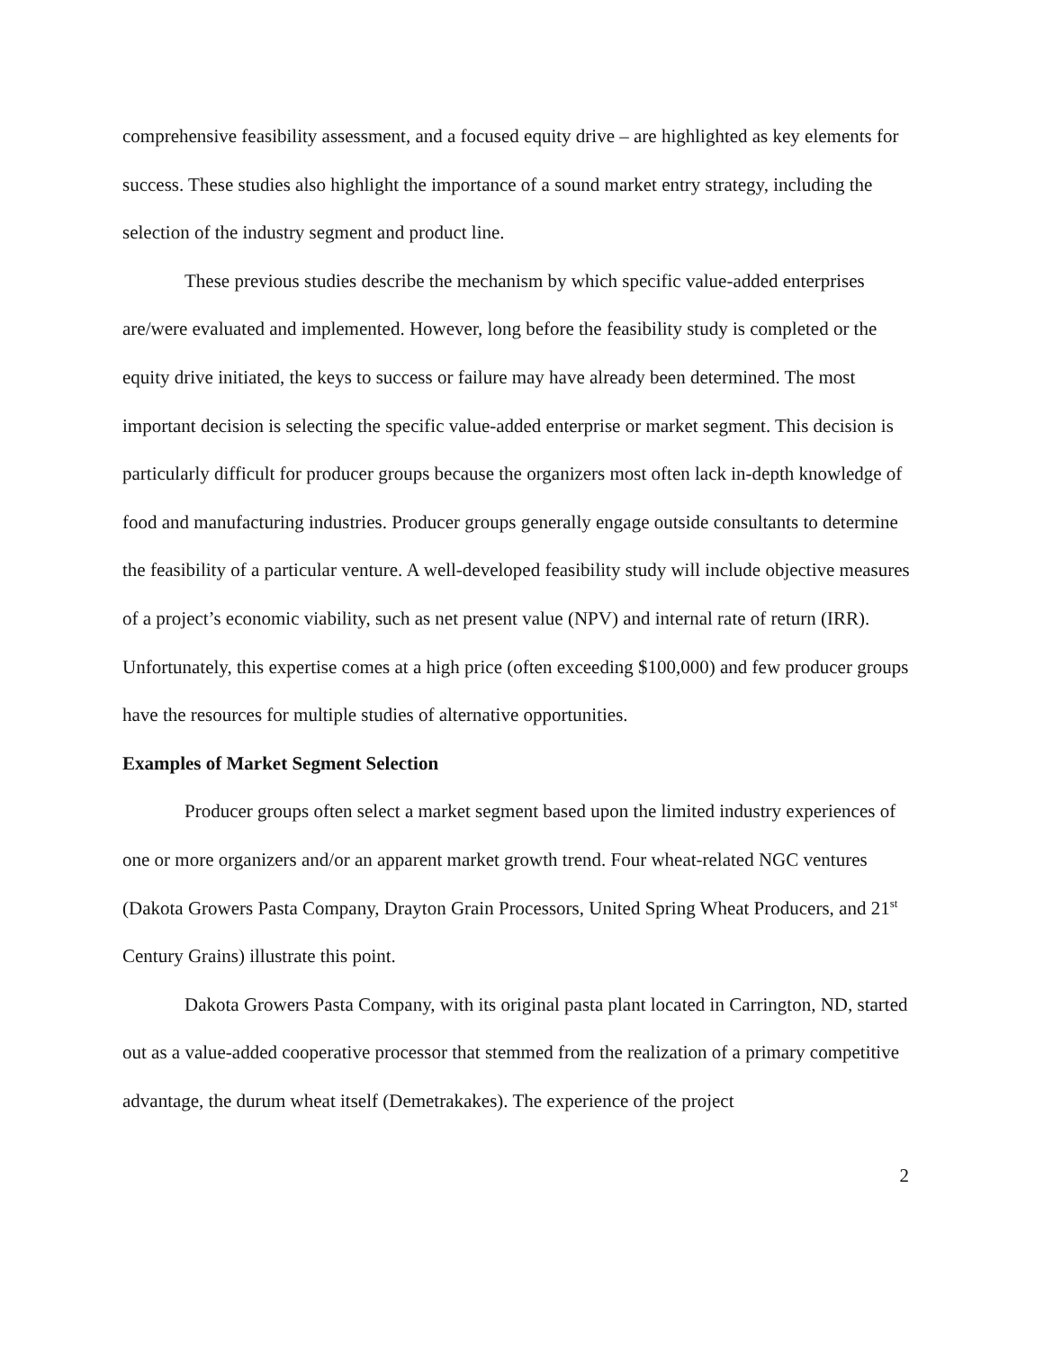comprehensive feasibility assessment, and a focused equity drive – are highlighted as key elements for success. These studies also highlight the importance of a sound market entry strategy, including the selection of the industry segment and product line.
These previous studies describe the mechanism by which specific value-added enterprises are/were evaluated and implemented. However, long before the feasibility study is completed or the equity drive initiated, the keys to success or failure may have already been determined. The most important decision is selecting the specific value-added enterprise or market segment. This decision is particularly difficult for producer groups because the organizers most often lack in-depth knowledge of food and manufacturing industries. Producer groups generally engage outside consultants to determine the feasibility of a particular venture. A well-developed feasibility study will include objective measures of a project’s economic viability, such as net present value (NPV) and internal rate of return (IRR). Unfortunately, this expertise comes at a high price (often exceeding $100,000) and few producer groups have the resources for multiple studies of alternative opportunities.
Examples of Market Segment Selection
Producer groups often select a market segment based upon the limited industry experiences of one or more organizers and/or an apparent market growth trend. Four wheat-related NGC ventures (Dakota Growers Pasta Company, Drayton Grain Processors, United Spring Wheat Producers, and 21<sup>st</sup> Century Grains) illustrate this point.
Dakota Growers Pasta Company, with its original pasta plant located in Carrington, ND, started out as a value-added cooperative processor that stemmed from the realization of a primary competitive advantage, the durum wheat itself (Demetrakakes). The experience of the project
2